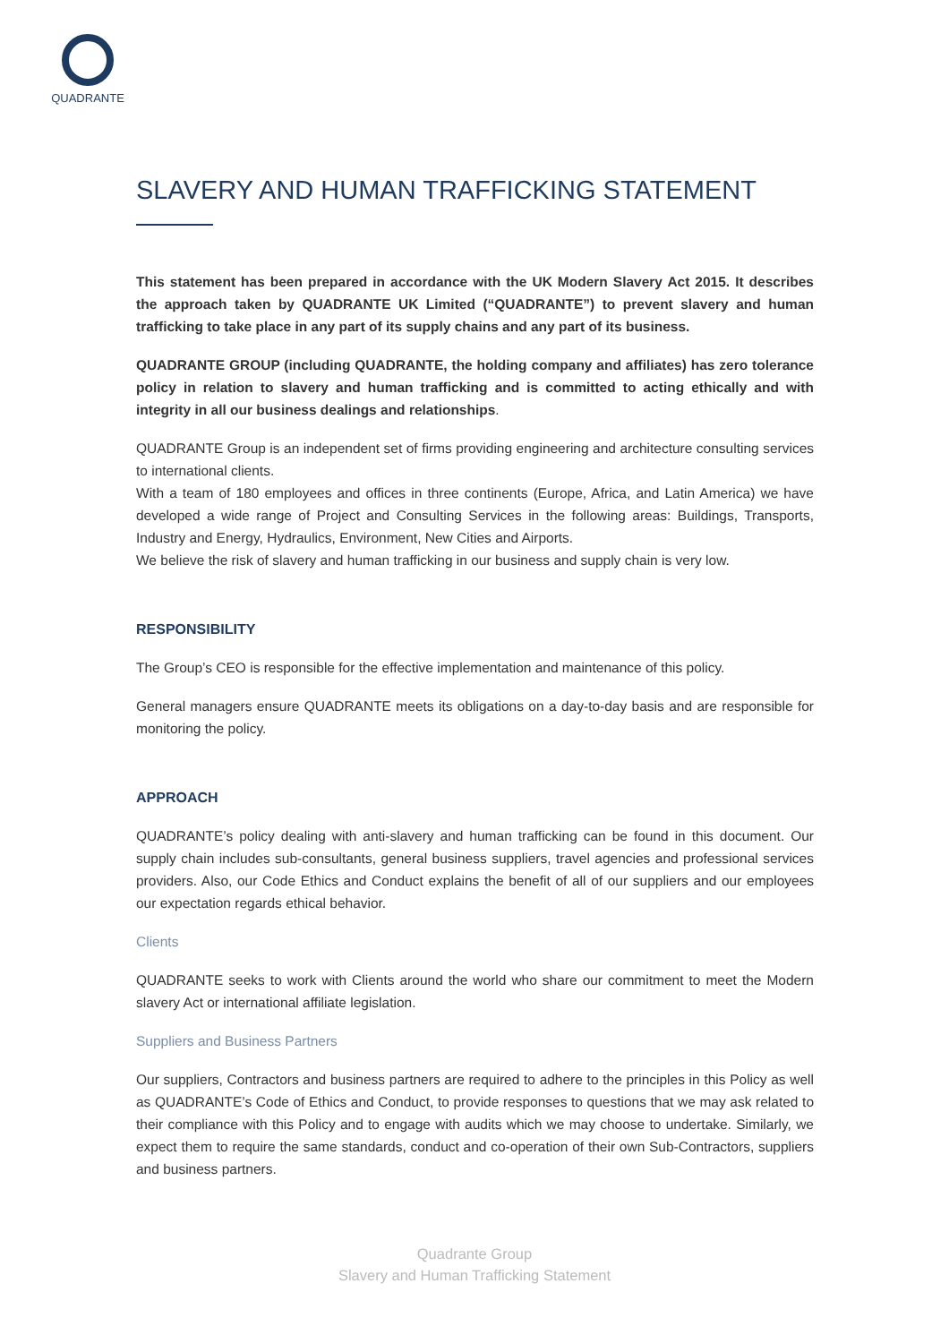QUADRANTE
SLAVERY AND HUMAN TRAFFICKING STATEMENT
This statement has been prepared in accordance with the UK Modern Slavery Act 2015. It describes the approach taken by QUADRANTE UK Limited (“QUADRANTE”) to prevent slavery and human trafficking to take place in any part of its supply chains and any part of its business.
QUADRANTE GROUP (including QUADRANTE, the holding company and affiliates) has zero tolerance policy in relation to slavery and human trafficking and is committed to acting ethically and with integrity in all our business dealings and relationships.
QUADRANTE Group is an independent set of firms providing engineering and architecture consulting services to international clients.
With a team of 180 employees and offices in three continents (Europe, Africa, and Latin America) we have developed a wide range of Project and Consulting Services in the following areas: Buildings, Transports, Industry and Energy, Hydraulics, Environment, New Cities and Airports.
We believe the risk of slavery and human trafficking in our business and supply chain is very low.
RESPONSIBILITY
The Group’s CEO is responsible for the effective implementation and maintenance of this policy.
General managers ensure QUADRANTE meets its obligations on a day-to-day basis and are responsible for monitoring the policy.
APPROACH
QUADRANTE’s policy dealing with anti-slavery and human trafficking can be found in this document. Our supply chain includes sub-consultants, general business suppliers, travel agencies and professional services providers. Also, our Code Ethics and Conduct explains the benefit of all of our suppliers and our employees our expectation regards ethical behavior.
Clients
QUADRANTE seeks to work with Clients around the world who share our commitment to meet the Modern slavery Act or international affiliate legislation.
Suppliers and Business Partners
Our suppliers, Contractors and business partners are required to adhere to the principles in this Policy as well as QUADRANTE’s Code of Ethics and Conduct, to provide responses to questions that we may ask related to their compliance with this Policy and to engage with audits which we may choose to undertake. Similarly, we expect them to require the same standards, conduct and co-operation of their own Sub-Contractors, suppliers and business partners.
Quadrante Group
Slavery and Human Trafficking Statement